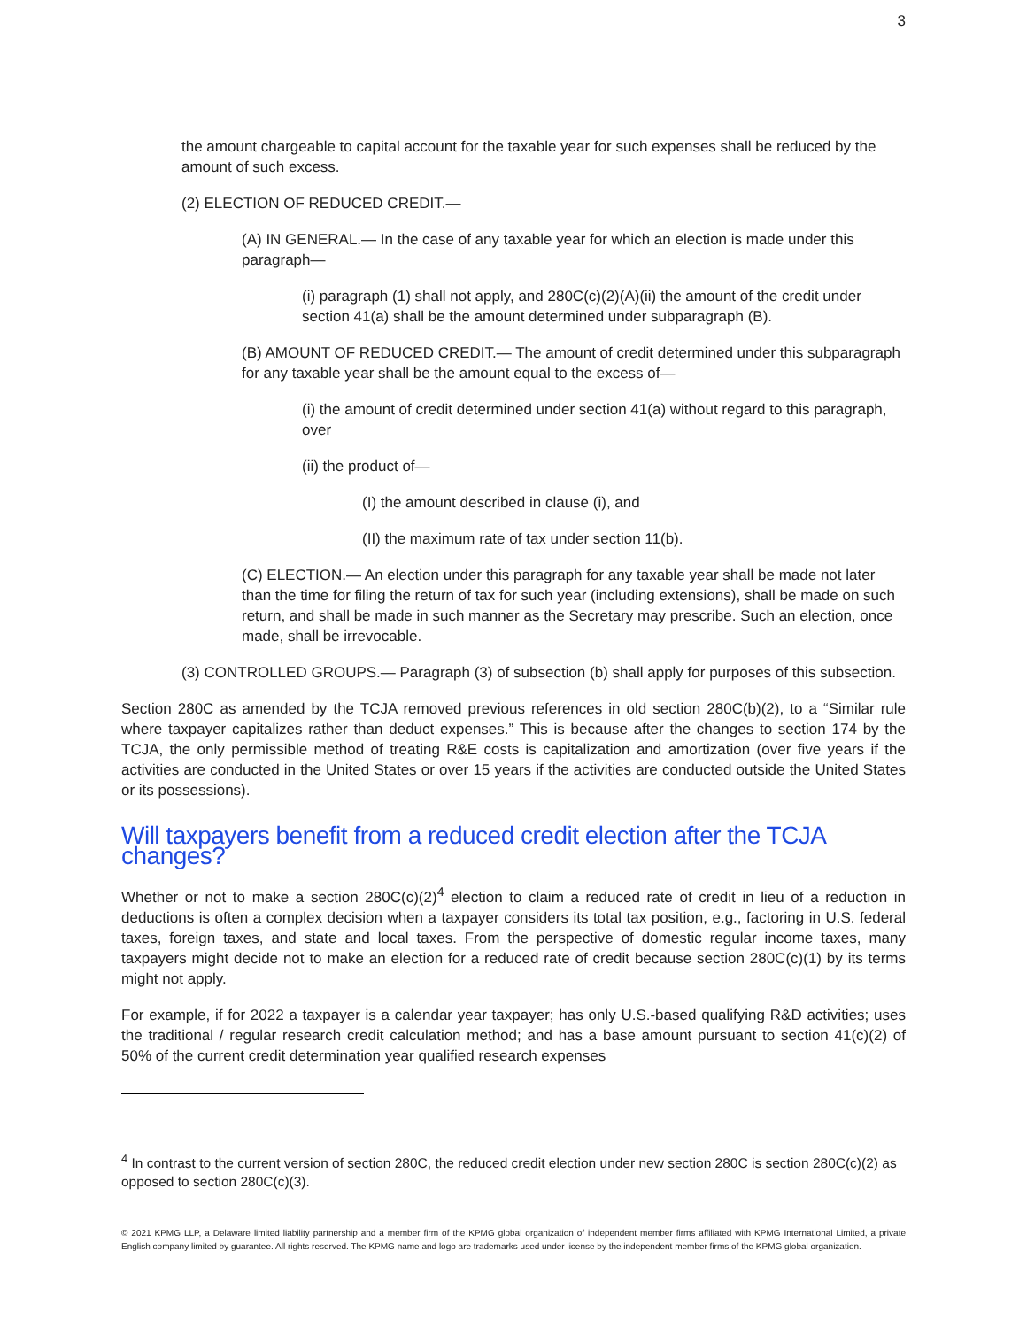3
the amount chargeable to capital account for the taxable year for such expenses shall be reduced by the amount of such excess.
(2) ELECTION OF REDUCED CREDIT.—
(A) IN GENERAL.— In the case of any taxable year for which an election is made under this paragraph—
(i) paragraph (1) shall not apply, and 280C(c)(2)(A)(ii) the amount of the credit under section 41(a) shall be the amount determined under subparagraph (B).
(B) AMOUNT OF REDUCED CREDIT.— The amount of credit determined under this subparagraph for any taxable year shall be the amount equal to the excess of—
(i) the amount of credit determined under section 41(a) without regard to this paragraph, over
(ii) the product of—
(I) the amount described in clause (i), and
(II) the maximum rate of tax under section 11(b).
(C) ELECTION.— An election under this paragraph for any taxable year shall be made not later than the time for filing the return of tax for such year (including extensions), shall be made on such return, and shall be made in such manner as the Secretary may prescribe. Such an election, once made, shall be irrevocable.
(3) CONTROLLED GROUPS.— Paragraph (3) of subsection (b) shall apply for purposes of this subsection.
Section 280C as amended by the TCJA removed previous references in old section 280C(b)(2), to a “Similar rule where taxpayer capitalizes rather than deduct expenses.” This is because after the changes to section 174 by the TCJA, the only permissible method of treating R&E costs is capitalization and amortization (over five years if the activities are conducted in the United States or over 15 years if the activities are conducted outside the United States or its possessions).
Will taxpayers benefit from a reduced credit election after the TCJA changes?
Whether or not to make a section 280C(c)(2)<sup>4</sup> election to claim a reduced rate of credit in lieu of a reduction in deductions is often a complex decision when a taxpayer considers its total tax position, e.g., factoring in U.S. federal taxes, foreign taxes, and state and local taxes. From the perspective of domestic regular income taxes, many taxpayers might decide not to make an election for a reduced rate of credit because section 280C(c)(1) by its terms might not apply.
For example, if for 2022 a taxpayer is a calendar year taxpayer; has only U.S.-based qualifying R&D activities; uses the traditional / regular research credit calculation method; and has a base amount pursuant to section 41(c)(2) of 50% of the current credit determination year qualified research expenses
<sup>4</sup> In contrast to the current version of section 280C, the reduced credit election under new section 280C is section 280C(c)(2) as opposed to section 280C(c)(3).
© 2021 KPMG LLP, a Delaware limited liability partnership and a member firm of the KPMG global organization of independent member firms affiliated with KPMG International Limited, a private English company limited by guarantee. All rights reserved. The KPMG name and logo are trademarks used under license by the independent member firms of the KPMG global organization.